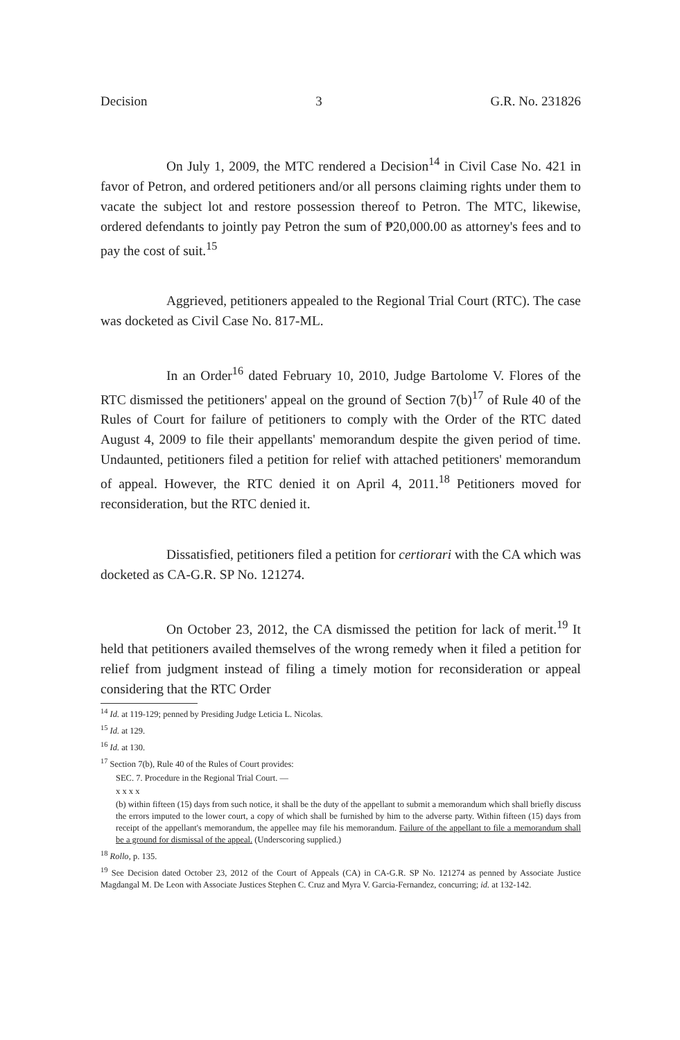Decision 3 G.R. No. 231826
On July 1, 2009, the MTC rendered a Decision<sup>14</sup> in Civil Case No. 421 in favor of Petron, and ordered petitioners and/or all persons claiming rights under them to vacate the subject lot and restore possession thereof to Petron. The MTC, likewise, ordered defendants to jointly pay Petron the sum of ₱20,000.00 as attorney's fees and to pay the cost of suit.<sup>15</sup>
Aggrieved, petitioners appealed to the Regional Trial Court (RTC). The case was docketed as Civil Case No. 817-ML.
In an Order<sup>16</sup> dated February 10, 2010, Judge Bartolome V. Flores of the RTC dismissed the petitioners' appeal on the ground of Section 7(b)<sup>17</sup> of Rule 40 of the Rules of Court for failure of petitioners to comply with the Order of the RTC dated August 4, 2009 to file their appellants' memorandum despite the given period of time. Undaunted, petitioners filed a petition for relief with attached petitioners' memorandum of appeal. However, the RTC denied it on April 4, 2011.<sup>18</sup> Petitioners moved for reconsideration, but the RTC denied it.
Dissatisfied, petitioners filed a petition for certiorari with the CA which was docketed as CA-G.R. SP No. 121274.
On October 23, 2012, the CA dismissed the petition for lack of merit.<sup>19</sup> It held that petitioners availed themselves of the wrong remedy when it filed a petition for relief from judgment instead of filing a timely motion for reconsideration or appeal considering that the RTC Order
<sup>14</sup> Id. at 119-129; penned by Presiding Judge Leticia L. Nicolas.
<sup>15</sup> Id. at 129.
<sup>16</sup> Id. at 130.
<sup>17</sup> Section 7(b), Rule 40 of the Rules of Court provides:
SEC. 7. Procedure in the Regional Trial Court. —
x x x x
(b) within fifteen (15) days from such notice, it shall be the duty of the appellant to submit a memorandum which shall briefly discuss the errors imputed to the lower court, a copy of which shall be furnished by him to the adverse party. Within fifteen (15) days from receipt of the appellant's memorandum, the appellee may file his memorandum. Failure of the appellant to file a memorandum shall be a ground for dismissal of the appeal. (Underscoring supplied.)
<sup>18</sup> Rollo, p. 135.
<sup>19</sup> See Decision dated October 23, 2012 of the Court of Appeals (CA) in CA-G.R. SP No. 121274 as penned by Associate Justice Magdangal M. De Leon with Associate Justices Stephen C. Cruz and Myra V. Garcia-Fernandez, concurring; id. at 132-142.